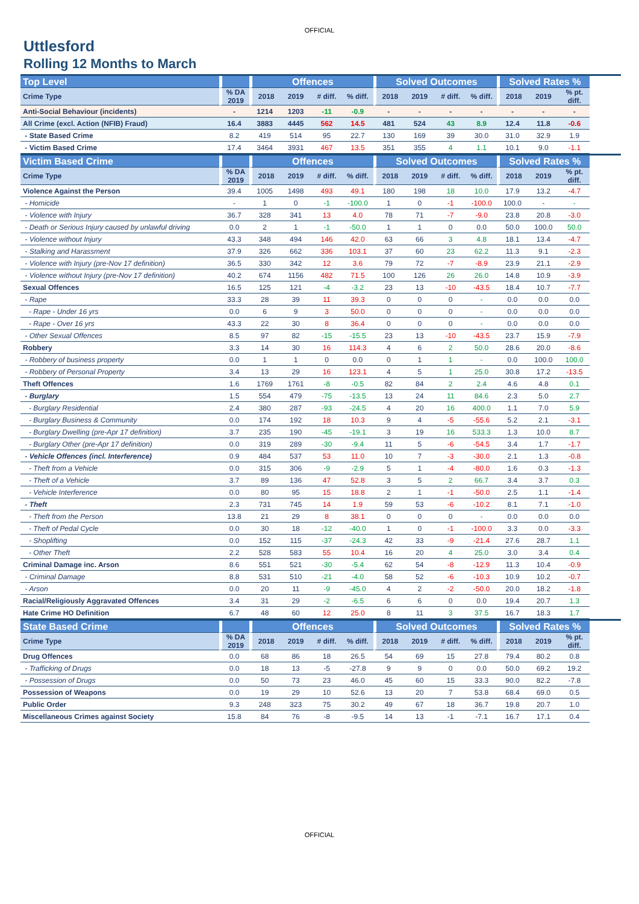OFFICIAL
Uttlesford
Rolling 12 Months to March
| Top Level | | Offences | | | | Solved Outcomes | | | | Solved Rates % | | |
| --- | --- | --- | --- | --- | --- | --- | --- | --- | --- | --- | --- | --- |
| Crime Type | % DA 2019 | 2018 | 2019 | # diff. | % diff. | 2018 | 2019 | # diff. | % diff. | 2018 | 2019 | % pt. diff. |
| Anti-Social Behaviour (incidents) | - | 1214 | 1203 | -11 | -0.9 | - | - | - | - | - | - | - |
| All Crime (excl. Action (NFIB) Fraud) | 16.4 | 3883 | 4445 | 562 | 14.5 | 481 | 524 | 43 | 8.9 | 12.4 | 11.8 | -0.6 |
| - State Based Crime | 8.2 | 419 | 514 | 95 | 22.7 | 130 | 169 | 39 | 30.0 | 31.0 | 32.9 | 1.9 |
| - Victim Based Crime | 17.4 | 3464 | 3931 | 467 | 13.5 | 351 | 355 | 4 | 1.1 | 10.1 | 9.0 | -1.1 |
| Victim Based Crime | | Offences | | | | Solved Outcomes | | | | Solved Rates % | | |
| --- | --- | --- | --- | --- | --- | --- | --- | --- | --- | --- | --- | --- |
| Crime Type | % DA 2019 | 2018 | 2019 | # diff. | % diff. | 2018 | 2019 | # diff. | % diff. | 2018 | 2019 | % pt. diff. |
| Violence Against the Person | 39.4 | 1005 | 1498 | 493 | 49.1 | 180 | 198 | 18 | 10.0 | 17.9 | 13.2 | -4.7 |
| - Homicide | - | 1 | 0 | -1 | -100.0 | 1 | 0 | -1 | -100.0 | 100.0 | - | - |
| - Violence with Injury | 36.7 | 328 | 341 | 13 | 4.0 | 78 | 71 | -7 | -9.0 | 23.8 | 20.8 | -3.0 |
| - Death or Serious Injury caused by unlawful driving | 0.0 | 2 | 1 | -1 | -50.0 | 1 | 1 | 0 | 0.0 | 50.0 | 100.0 | 50.0 |
| - Violence without Injury | 43.3 | 348 | 494 | 146 | 42.0 | 63 | 66 | 3 | 4.8 | 18.1 | 13.4 | -4.7 |
| - Stalking and Harassment | 37.9 | 326 | 662 | 336 | 103.1 | 37 | 60 | 23 | 62.2 | 11.3 | 9.1 | -2.3 |
| - Violence with Injury (pre-Nov 17 definition) | 36.5 | 330 | 342 | 12 | 3.6 | 79 | 72 | -7 | -8.9 | 23.9 | 21.1 | -2.9 |
| - Violence without Injury (pre-Nov 17 definition) | 40.2 | 674 | 1156 | 482 | 71.5 | 100 | 126 | 26 | 26.0 | 14.8 | 10.9 | -3.9 |
| Sexual Offences | 16.5 | 125 | 121 | -4 | -3.2 | 23 | 13 | -10 | -43.5 | 18.4 | 10.7 | -7.7 |
| - Rape | 33.3 | 28 | 39 | 11 | 39.3 | 0 | 0 | 0 | - | 0.0 | 0.0 | 0.0 |
| - Rape - Under 16 yrs | 0.0 | 6 | 9 | 3 | 50.0 | 0 | 0 | 0 | - | 0.0 | 0.0 | 0.0 |
| - Rape - Over 16 yrs | 43.3 | 22 | 30 | 8 | 36.4 | 0 | 0 | 0 | - | 0.0 | 0.0 | 0.0 |
| - Other Sexual Offences | 8.5 | 97 | 82 | -15 | -15.5 | 23 | 13 | -10 | -43.5 | 23.7 | 15.9 | -7.9 |
| Robbery | 3.3 | 14 | 30 | 16 | 114.3 | 4 | 6 | 2 | 50.0 | 28.6 | 20.0 | -8.6 |
| - Robbery of business property | 0.0 | 1 | 1 | 0 | 0.0 | 0 | 1 | 1 | - | 0.0 | 100.0 | 100.0 |
| - Robbery of Personal Property | 3.4 | 13 | 29 | 16 | 123.1 | 4 | 5 | 1 | 25.0 | 30.8 | 17.2 | -13.5 |
| Theft Offences | 1.6 | 1769 | 1761 | -8 | -0.5 | 82 | 84 | 2 | 2.4 | 4.6 | 4.8 | 0.1 |
| - Burglary | 1.5 | 554 | 479 | -75 | -13.5 | 13 | 24 | 11 | 84.6 | 2.3 | 5.0 | 2.7 |
| - Burglary Residential | 2.4 | 380 | 287 | -93 | -24.5 | 4 | 20 | 16 | 400.0 | 1.1 | 7.0 | 5.9 |
| - Burglary Business & Community | 0.0 | 174 | 192 | 18 | 10.3 | 9 | 4 | -5 | -55.6 | 5.2 | 2.1 | -3.1 |
| - Burglary Dwelling (pre-Apr 17 definition) | 3.7 | 235 | 190 | -45 | -19.1 | 3 | 19 | 16 | 533.3 | 1.3 | 10.0 | 8.7 |
| - Burglary Other (pre-Apr 17 definition) | 0.0 | 319 | 289 | -30 | -9.4 | 11 | 5 | -6 | -54.5 | 3.4 | 1.7 | -1.7 |
| - Vehicle Offences (incl. Interference) | 0.9 | 484 | 537 | 53 | 11.0 | 10 | 7 | -3 | -30.0 | 2.1 | 1.3 | -0.8 |
| - Theft from a Vehicle | 0.0 | 315 | 306 | -9 | -2.9 | 5 | 1 | -4 | -80.0 | 1.6 | 0.3 | -1.3 |
| - Theft of a Vehicle | 3.7 | 89 | 136 | 47 | 52.8 | 3 | 5 | 2 | 66.7 | 3.4 | 3.7 | 0.3 |
| - Vehicle Interference | 0.0 | 80 | 95 | 15 | 18.8 | 2 | 1 | -1 | -50.0 | 2.5 | 1.1 | -1.4 |
| - Theft | 2.3 | 731 | 745 | 14 | 1.9 | 59 | 53 | -6 | -10.2 | 8.1 | 7.1 | -1.0 |
| - Theft from the Person | 13.8 | 21 | 29 | 8 | 38.1 | 0 | 0 | 0 | - | 0.0 | 0.0 | 0.0 |
| - Theft of Pedal Cycle | 0.0 | 30 | 18 | -12 | -40.0 | 1 | 0 | -1 | -100.0 | 3.3 | 0.0 | -3.3 |
| - Shoplifting | 0.0 | 152 | 115 | -37 | -24.3 | 42 | 33 | -9 | -21.4 | 27.6 | 28.7 | 1.1 |
| - Other Theft | 2.2 | 528 | 583 | 55 | 10.4 | 16 | 20 | 4 | 25.0 | 3.0 | 3.4 | 0.4 |
| Criminal Damage inc. Arson | 8.6 | 551 | 521 | -30 | -5.4 | 62 | 54 | -8 | -12.9 | 11.3 | 10.4 | -0.9 |
| - Criminal Damage | 8.8 | 531 | 510 | -21 | -4.0 | 58 | 52 | -6 | -10.3 | 10.9 | 10.2 | -0.7 |
| - Arson | 0.0 | 20 | 11 | -9 | -45.0 | 4 | 2 | -2 | -50.0 | 20.0 | 18.2 | -1.8 |
| Racial/Religiously Aggravated Offences | 3.4 | 31 | 29 | -2 | -6.5 | 6 | 6 | 0 | 0.0 | 19.4 | 20.7 | 1.3 |
| Hate Crime HO Definition | 6.7 | 48 | 60 | 12 | 25.0 | 8 | 11 | 3 | 37.5 | 16.7 | 18.3 | 1.7 |
| State Based Crime | | Offences | | | | Solved Outcomes | | | | Solved Rates % | | |
| --- | --- | --- | --- | --- | --- | --- | --- | --- | --- | --- | --- | --- |
| Crime Type | % DA 2019 | 2018 | 2019 | # diff. | % diff. | 2018 | 2019 | # diff. | % diff. | 2018 | 2019 | % pt. diff. |
| Drug Offences | 0.0 | 68 | 86 | 18 | 26.5 | 54 | 69 | 15 | 27.8 | 79.4 | 80.2 | 0.8 |
| - Trafficking of Drugs | 0.0 | 18 | 13 | -5 | -27.8 | 9 | 9 | 0 | 0.0 | 50.0 | 69.2 | 19.2 |
| - Possession of Drugs | 0.0 | 50 | 73 | 23 | 46.0 | 45 | 60 | 15 | 33.3 | 90.0 | 82.2 | -7.8 |
| Possession of Weapons | 0.0 | 19 | 29 | 10 | 52.6 | 13 | 20 | 7 | 53.8 | 68.4 | 69.0 | 0.5 |
| Public Order | 9.3 | 248 | 323 | 75 | 30.2 | 49 | 67 | 18 | 36.7 | 19.8 | 20.7 | 1.0 |
| Miscellaneous Crimes against Society | 15.8 | 84 | 76 | -8 | -9.5 | 14 | 13 | -1 | -7.1 | 16.7 | 17.1 | 0.4 |
OFFICIAL